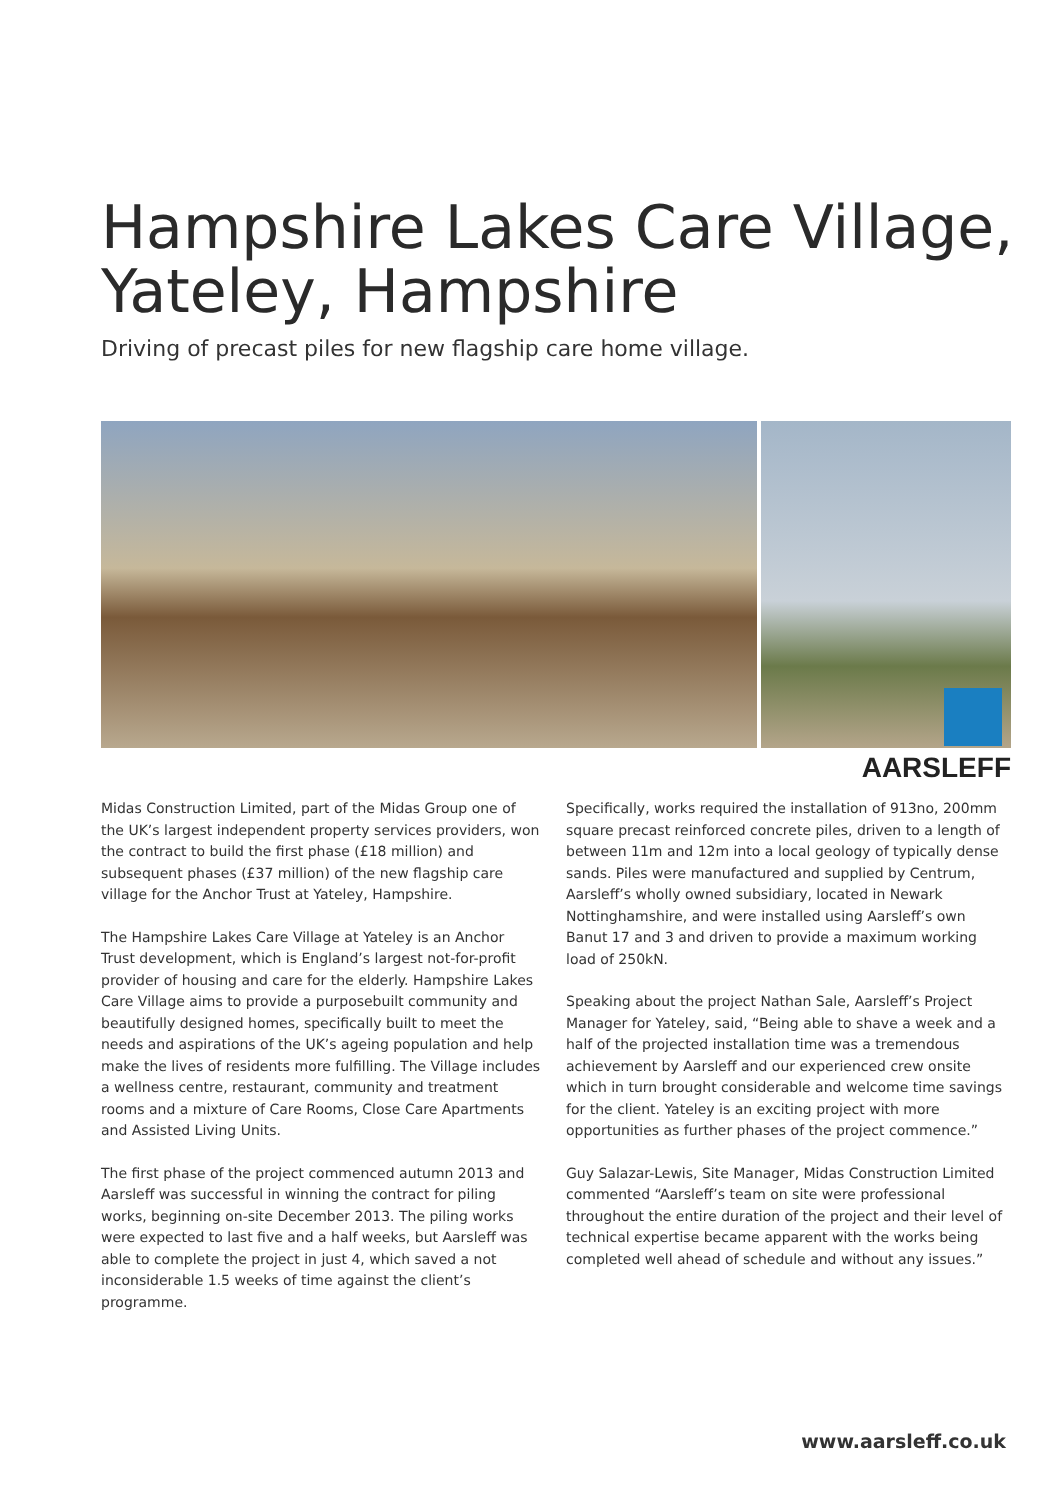Hampshire Lakes Care Village,
Yateley, Hampshire
Driving of precast piles for new flagship care home village.
AARSLEFF
Midas Construction Limited, part of the Midas Group one of the UK’s largest independent property services providers, won the contract to build the first phase (£18 million) and subsequent phases (£37 million) of the new flagship care village for the Anchor Trust at Yateley, Hampshire.
The Hampshire Lakes Care Village at Yateley is an Anchor Trust development, which is England’s largest not-for-profit provider of housing and care for the elderly. Hampshire Lakes Care Village aims to provide a purposebuilt community and beautifully designed homes, specifically built to meet the needs and aspirations of the UK’s ageing population and help make the lives of residents more fulfilling. The Village includes a wellness centre, restaurant, community and treatment rooms and a mixture of Care Rooms, Close Care Apartments and Assisted Living Units.
The first phase of the project commenced autumn 2013 and Aarsleff was successful in winning the contract for piling works, beginning on-site December 2013. The piling works were expected to last five and a half weeks, but Aarsleff was able to complete the project in just 4, which saved a not inconsiderable 1.5 weeks of time against the client’s programme.
Specifically, works required the installation of 913no, 200mm square precast reinforced concrete piles, driven to a length of between 11m and 12m into a local geology of typically dense sands. Piles were manufactured and supplied by Centrum, Aarsleff’s wholly owned subsidiary, located in Newark Nottinghamshire, and were installed using Aarsleff’s own Banut 17 and 3 and driven to provide a maximum working load of 250kN.
Speaking about the project Nathan Sale, Aarsleff’s Project Manager for Yateley, said, “Being able to shave a week and a half of the projected installation time was a tremendous achievement by Aarsleff and our experienced crew onsite which in turn brought considerable and welcome time savings for the client. Yateley is an exciting project with more opportunities as further phases of the project commence.”
Guy Salazar-Lewis, Site Manager, Midas Construction Limited commented “Aarsleff’s team on site were professional throughout the entire duration of the project and their level of technical expertise became apparent with the works being completed well ahead of schedule and without any issues.”
www.aarsleff.co.uk